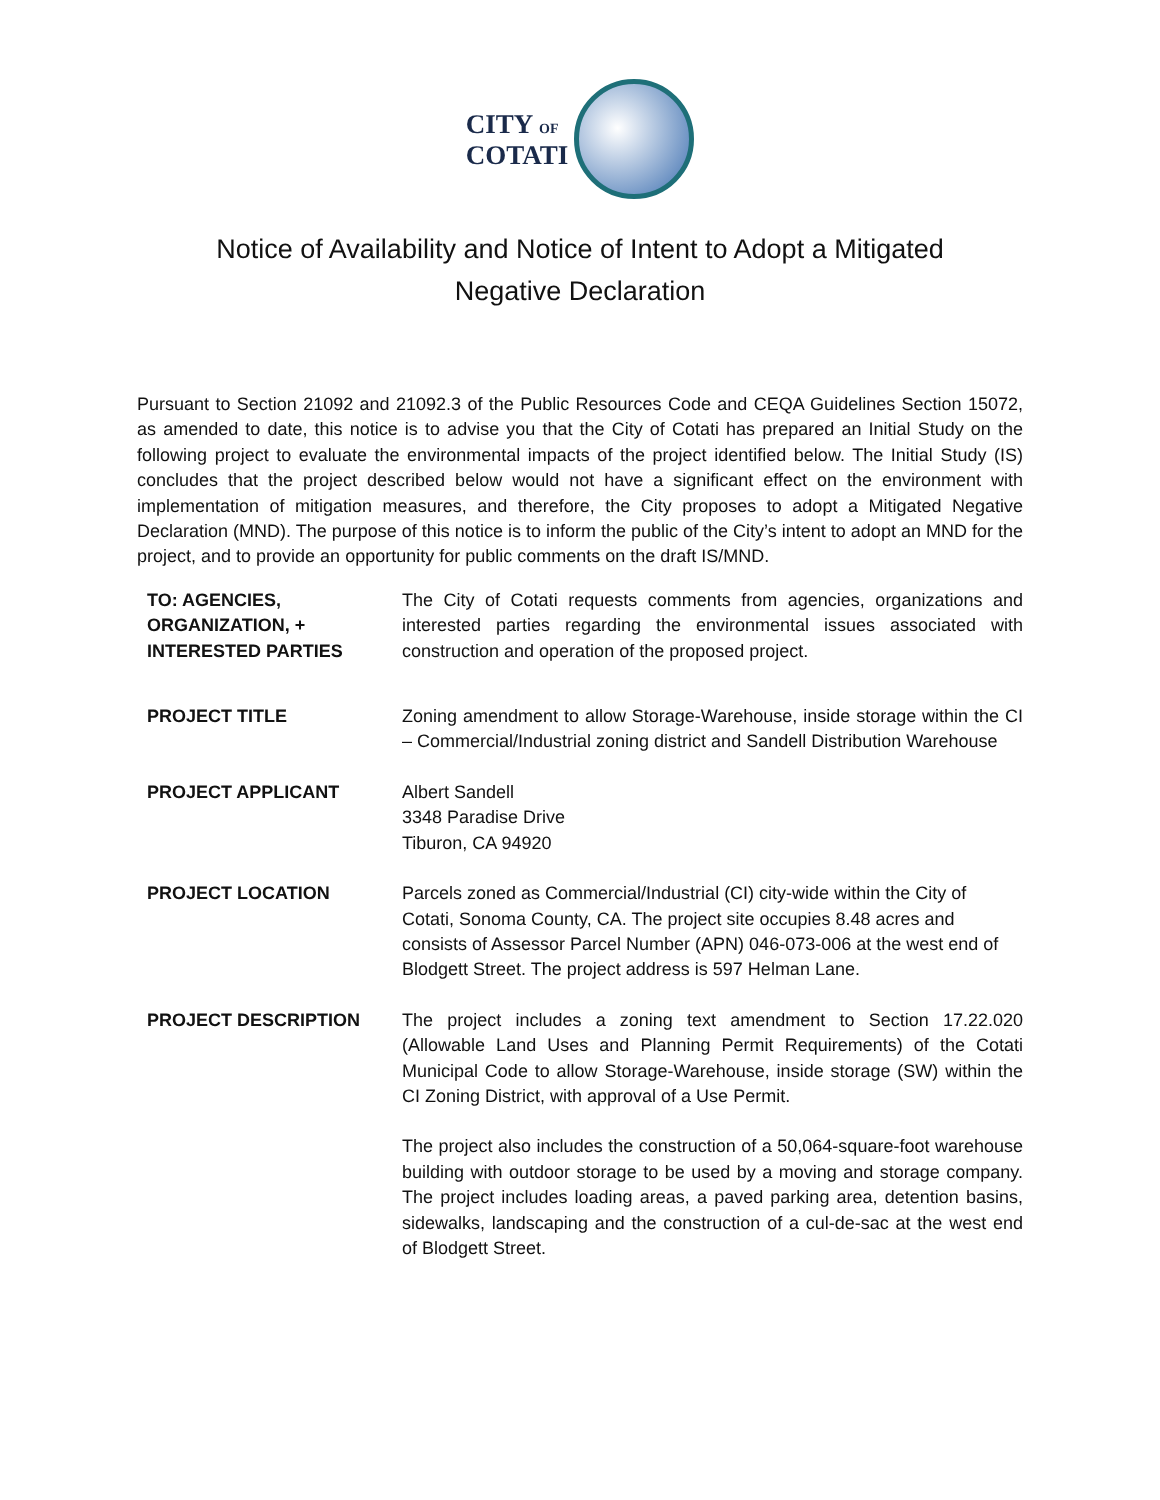CITY OF
COTATI
Notice of Availability and Notice of Intent to Adopt a Mitigated
Negative Declaration
Pursuant to Section 21092 and 21092.3 of the Public Resources Code and CEQA Guidelines Section 15072, as amended to date, this notice is to advise you that the City of Cotati has prepared an Initial Study on the following project to evaluate the environmental impacts of the project identified below. The Initial Study (IS) concludes that the project described below would not have a significant effect on the environment with implementation of mitigation measures, and therefore, the City proposes to adopt a Mitigated Negative Declaration (MND). The purpose of this notice is to inform the public of the City’s intent to adopt an MND for the project, and to provide an opportunity for public comments on the draft IS/MND.
TO: AGENCIES,
ORGANIZATION, +
INTERESTED PARTIES
The City of Cotati requests comments from agencies, organizations and interested parties regarding the environmental issues associated with construction and operation of the proposed project.
PROJECT TITLE Zoning amendment to allow Storage-Warehouse, inside storage within the CI – Commercial/Industrial zoning district and Sandell Distribution Warehouse
PROJECT APPLICANT Albert Sandell
3348 Paradise Drive
Tiburon, CA 94920
PROJECT LOCATION Parcels zoned as Commercial/Industrial (CI) city-wide within the City of Cotati, Sonoma County, CA. The project site occupies 8.48 acres and consists of Assessor Parcel Number (APN) 046-073-006 at the west end of Blodgett Street. The project address is 597 Helman Lane.
PROJECT DESCRIPTION The project includes a zoning text amendment to Section 17.22.020 (Allowable Land Uses and Planning Permit Requirements) of the Cotati Municipal Code to allow Storage-Warehouse, inside storage (SW) within the CI Zoning District, with approval of a Use Permit.
The project also includes the construction of a 50,064-square-foot warehouse building with outdoor storage to be used by a moving and storage company. The project includes loading areas, a paved parking area, detention basins, sidewalks, landscaping and the construction of a cul-de-sac at the west end of Blodgett Street.